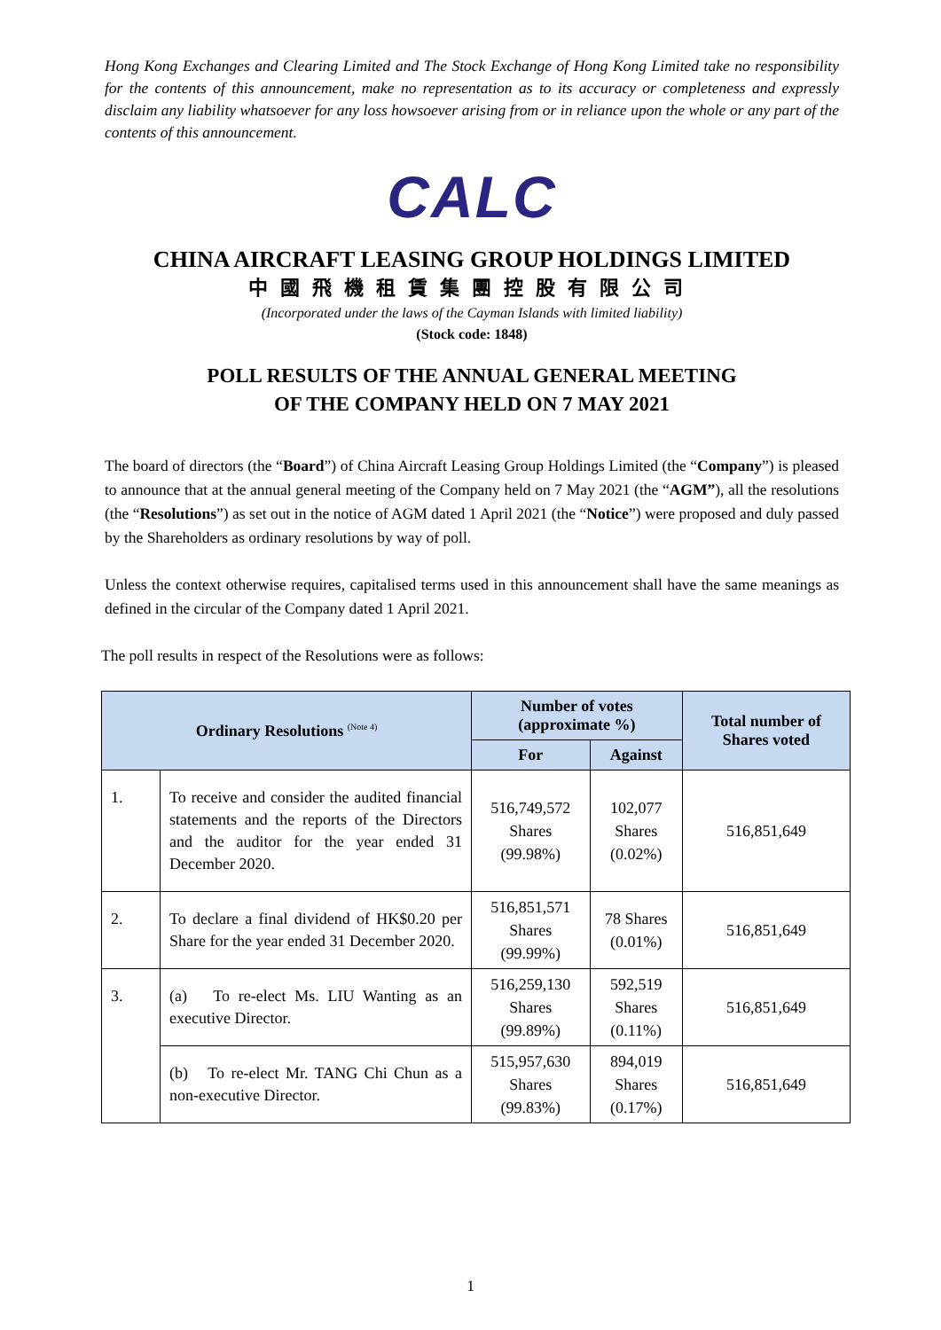Hong Kong Exchanges and Clearing Limited and The Stock Exchange of Hong Kong Limited take no responsibility for the contents of this announcement, make no representation as to its accuracy or completeness and expressly disclaim any liability whatsoever for any loss howsoever arising from or in reliance upon the whole or any part of the contents of this announcement.
CALC
CHINA AIRCRAFT LEASING GROUP HOLDINGS LIMITED
中國飛機租賃集團控股有限公司
(Incorporated under the laws of the Cayman Islands with limited liability)
(Stock code: 1848)
POLL RESULTS OF THE ANNUAL GENERAL MEETING
OF THE COMPANY HELD ON 7 MAY 2021
The board of directors (the “Board”) of China Aircraft Leasing Group Holdings Limited (the “Company”) is pleased to announce that at the annual general meeting of the Company held on 7 May 2021 (the “AGM”), all the resolutions (the “Resolutions”) as set out in the notice of AGM dated 1 April 2021 (the “Notice”) were proposed and duly passed by the Shareholders as ordinary resolutions by way of poll.
Unless the context otherwise requires, capitalised terms used in this announcement shall have the same meanings as defined in the circular of the Company dated 1 April 2021.
The poll results in respect of the Resolutions were as follows:
| Ordinary Resolutions <sup>(Note 4)</sup> | | Number of votes (approximate %) | | Total number of Shares voted |
| --- | --- | --- | --- | --- |
| | | For | Against | |
| 1. | To receive and consider the audited financial statements and the reports of the Directors and the auditor for the year ended 31 December 2020. | 516,749,572 Shares (99.98%) | 102,077 Shares (0.02%) | 516,851,649 |
| 2. | To declare a final dividend of HK$0.20 per Share for the year ended 31 December 2020. | 516,851,571 Shares (99.99%) | 78 Shares (0.01%) | 516,851,649 |
| 3. | (a) To re-elect Ms. LIU Wanting as an executive Director. | 516,259,130 Shares (99.89%) | 592,519 Shares (0.11%) | 516,851,649 |
| | (b) To re-elect Mr. TANG Chi Chun as a non-executive Director. | 515,957,630 Shares (99.83%) | 894,019 Shares (0.17%) | 516,851,649 |
1